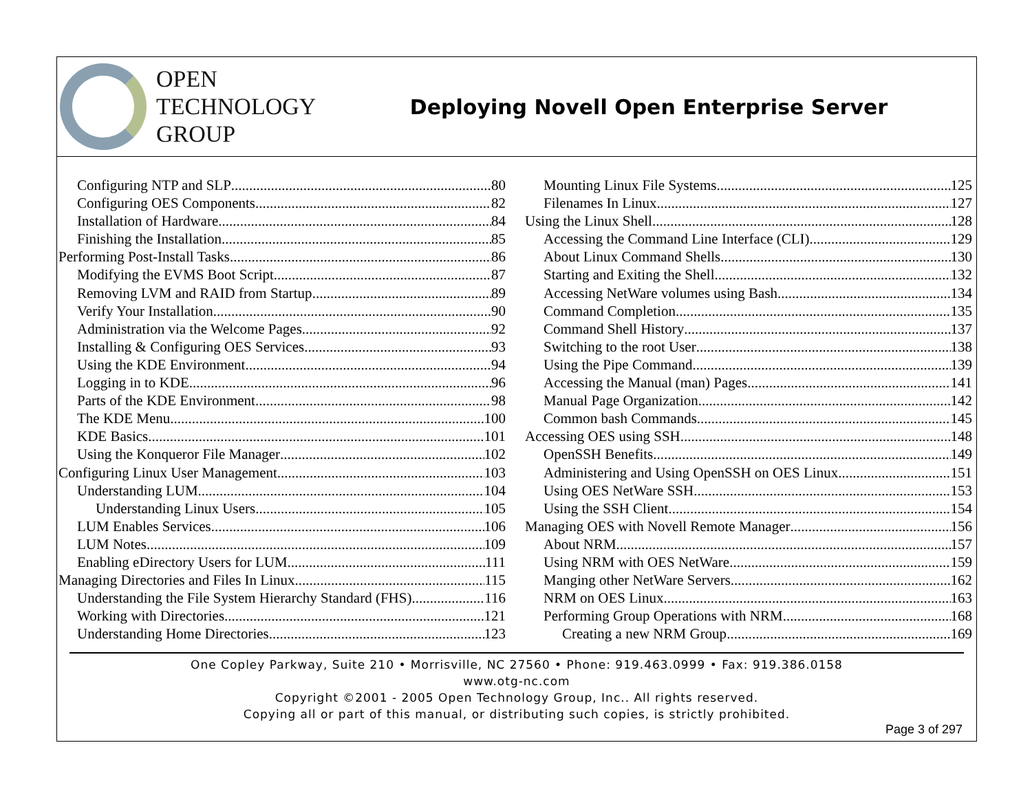OPEN
TECHNOLOGY
GROUP
Deploying Novell Open Enterprise Server
Configuring NTP and SLP 80
Configuring OES Components 82
Installation of Hardware 84
Finishing the Installation 85
Performing Post-Install Tasks 86
Modifying the EVMS Boot Script 87
Removing LVM and RAID from Startup 89
Verify Your Installation 90
Administration via the Welcome Pages 92
Installing & Configuring OES Services 93
Using the KDE Environment 94
Logging in to KDE 96
Parts of the KDE Environment 98
The KDE Menu 100
KDE Basics 101
Using the Konqueror File Manager 102
Configuring Linux User Management 103
Understanding LUM 104
Understanding Linux Users 105
LUM Enables Services 106
LUM Notes 109
Enabling eDirectory Users for LUM 111
Managing Directories and Files In Linux 115
Understanding the File System Hierarchy Standard (FHS) 116
Working with Directories 121
Understanding Home Directories 123
Mounting Linux File Systems 125
Filenames In Linux 127
Using the Linux Shell 128
Accessing the Command Line Interface (CLI) 129
About Linux Command Shells 130
Starting and Exiting the Shell 132
Accessing NetWare volumes using Bash 134
Command Completion 135
Command Shell History 137
Switching to the root User 138
Using the Pipe Command 139
Accessing the Manual (man) Pages 141
Manual Page Organization 142
Common bash Commands 145
Accessing OES using SSH 148
OpenSSH Benefits 149
Administering and Using OpenSSH on OES Linux 151
Using OES NetWare SSH 153
Using the SSH Client 154
Managing OES with Novell Remote Manager 156
About NRM 157
Using NRM with OES NetWare 159
Manging other NetWare Servers 162
NRM on OES Linux 163
Performing Group Operations with NRM 168
Creating a new NRM Group 169
One Copley Parkway, Suite 210 • Morrisville, NC 27560 • Phone: 919.463.0999 • Fax: 919.386.0158
www.otg-nc.com
Copyright ©2001 - 2005 Open Technology Group, Inc.. All rights reserved.
Copying all or part of this manual, or distributing such copies, is strictly prohibited.
Page 3 of 297